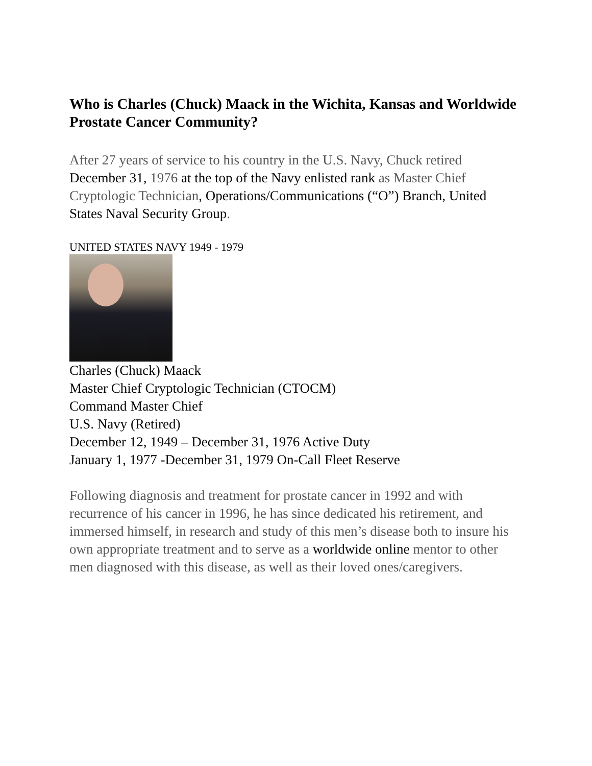Who is Charles (Chuck) Maack in the Wichita, Kansas and Worldwide Prostate Cancer Community?
After 27 years of service to his country in the U.S. Navy, Chuck retired December 31, 1976 at the top of the Navy enlisted rank as Master Chief Cryptologic Technician, Operations/Communications (“O”) Branch, United States Naval Security Group.
UNITED STATES NAVY 1949 - 1979
Charles (Chuck) Maack
Master Chief Cryptologic Technician (CTOCM)
Command Master Chief
U.S. Navy (Retired)
December 12, 1949 – December 31, 1976 Active Duty
January 1, 1977 -December 31, 1979 On-Call Fleet Reserve
Following diagnosis and treatment for prostate cancer in 1992 and with recurrence of his cancer in 1996, he has since dedicated his retirement, and immersed himself, in research and study of this men’s disease both to insure his own appropriate treatment and to serve as a worldwide online mentor to other men diagnosed with this disease, as well as their loved ones/caregivers.